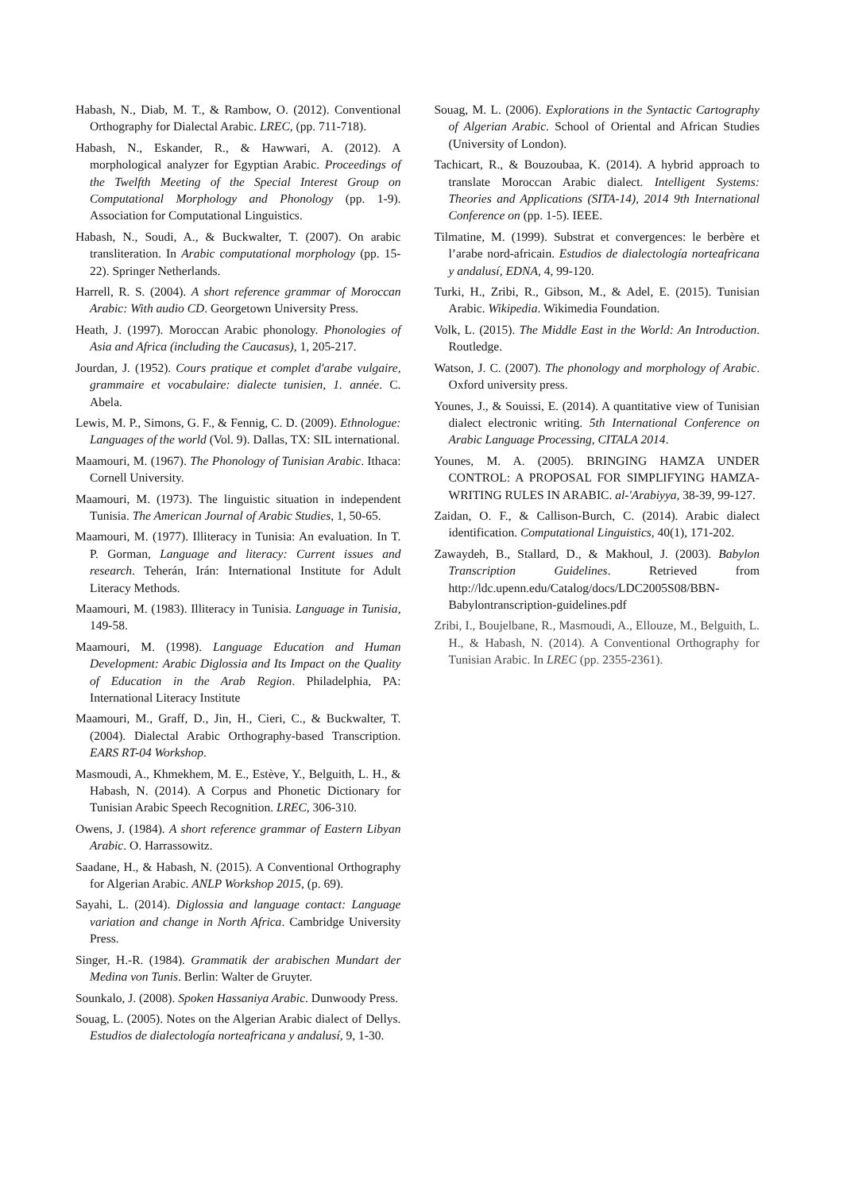Habash, N., Diab, M. T., & Rambow, O. (2012). Conventional Orthography for Dialectal Arabic. LREC, (pp. 711-718).
Habash, N., Eskander, R., & Hawwari, A. (2012). A morphological analyzer for Egyptian Arabic. Proceedings of the Twelfth Meeting of the Special Interest Group on Computational Morphology and Phonology (pp. 1-9). Association for Computational Linguistics.
Habash, N., Soudi, A., & Buckwalter, T. (2007). On arabic transliteration. In Arabic computational morphology (pp. 15-22). Springer Netherlands.
Harrell, R. S. (2004). A short reference grammar of Moroccan Arabic: With audio CD. Georgetown University Press.
Heath, J. (1997). Moroccan Arabic phonology. Phonologies of Asia and Africa (including the Caucasus), 1, 205-217.
Jourdan, J. (1952). Cours pratique et complet d'arabe vulgaire, grammaire et vocabulaire: dialecte tunisien, 1. année. C. Abela.
Lewis, M. P., Simons, G. F., & Fennig, C. D. (2009). Ethnologue: Languages of the world (Vol. 9). Dallas, TX: SIL international.
Maamouri, M. (1967). The Phonology of Tunisian Arabic. Ithaca: Cornell University.
Maamouri, M. (1973). The linguistic situation in independent Tunisia. The American Journal of Arabic Studies, 1, 50-65.
Maamouri, M. (1977). Illiteracy in Tunisia: An evaluation. In T. P. Gorman, Language and literacy: Current issues and research. Teherán, Irán: International Institute for Adult Literacy Methods.
Maamouri, M. (1983). Illiteracy in Tunisia. Language in Tunisia, 149-58.
Maamouri, M. (1998). Language Education and Human Development: Arabic Diglossia and Its Impact on the Quality of Education in the Arab Region. Philadelphia, PA: International Literacy Institute
Maamouri, M., Graff, D., Jin, H., Cieri, C., & Buckwalter, T. (2004). Dialectal Arabic Orthography-based Transcription. EARS RT-04 Workshop.
Masmoudi, A., Khmekhem, M. E., Estève, Y., Belguith, L. H., & Habash, N. (2014). A Corpus and Phonetic Dictionary for Tunisian Arabic Speech Recognition. LREC, 306-310.
Owens, J. (1984). A short reference grammar of Eastern Libyan Arabic. O. Harrassowitz.
Saadane, H., & Habash, N. (2015). A Conventional Orthography for Algerian Arabic. ANLP Workshop 2015, (p. 69).
Sayahi, L. (2014). Diglossia and language contact: Language variation and change in North Africa. Cambridge University Press.
Singer, H.-R. (1984). Grammatik der arabischen Mundart der Medina von Tunis. Berlin: Walter de Gruyter.
Sounkalo, J. (2008). Spoken Hassaniya Arabic. Dunwoody Press.
Souag, L. (2005). Notes on the Algerian Arabic dialect of Dellys. Estudios de dialectología norteafricana y andalusí, 9, 1-30.
Souag, M. L. (2006). Explorations in the Syntactic Cartography of Algerian Arabic. School of Oriental and African Studies (University of London).
Tachicart, R., & Bouzoubaa, K. (2014). A hybrid approach to translate Moroccan Arabic dialect. Intelligent Systems: Theories and Applications (SITA-14), 2014 9th International Conference on (pp. 1-5). IEEE.
Tilmatine, M. (1999). Substrat et convergences: le berbère et l’arabe nord-africain. Estudios de dialectología norteafricana y andalusí, EDNA, 4, 99-120.
Turki, H., Zribi, R., Gibson, M., & Adel, E. (2015). Tunisian Arabic. Wikipedia. Wikimedia Foundation.
Volk, L. (2015). The Middle East in the World: An Introduction. Routledge.
Watson, J. C. (2007). The phonology and morphology of Arabic. Oxford university press.
Younes, J., & Souissi, E. (2014). A quantitative view of Tunisian dialect electronic writing. 5th International Conference on Arabic Language Processing, CITALA 2014.
Younes, M. A. (2005). BRINGING HAMZA UNDER CONTROL: A PROPOSAL FOR SIMPLIFYING HAMZA-WRITING RULES IN ARABIC. al-'Arabiyya, 38-39, 99-127.
Zaidan, O. F., & Callison-Burch, C. (2014). Arabic dialect identification. Computational Linguistics, 40(1), 171-202.
Zawaydeh, B., Stallard, D., & Makhoul, J. (2003). Babylon Transcription Guidelines. Retrieved from http://ldc.upenn.edu/Catalog/docs/LDC2005S08/BBN-Babylontranscription-guidelines.pdf
Zribi, I., Boujelbane, R., Masmoudi, A., Ellouze, M., Belguith, L. H., & Habash, N. (2014). A Conventional Orthography for Tunisian Arabic. In LREC (pp. 2355-2361).